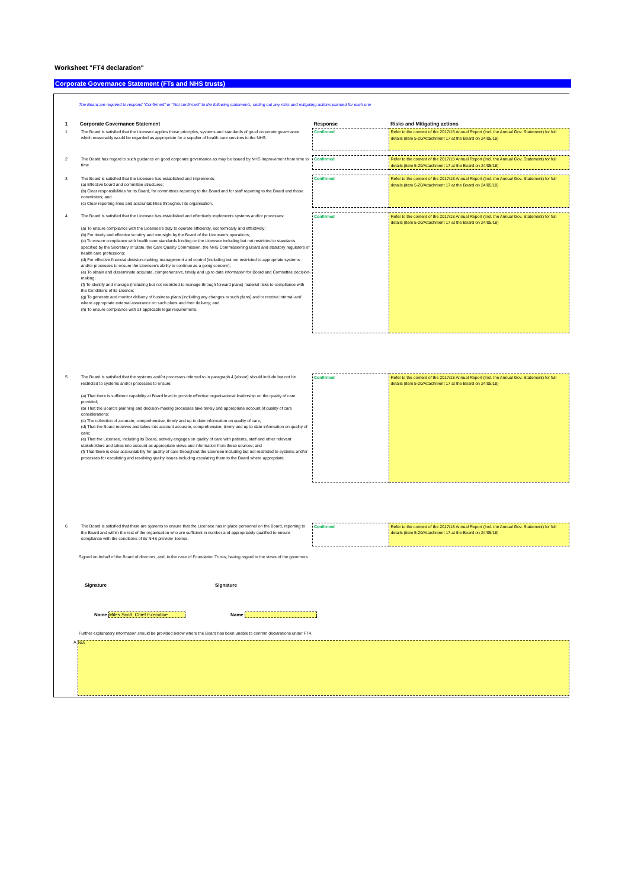Worksheet "FT4 declaration"
Corporate Governance Statement (FTs and NHS trusts)
The Board are required to respond "Confirmed" or "Not confirmed" to the following statements, setting out any risks and mitigating actions planned for each one
| 1 | Corporate Governance Statement | Response | Risks and Mitigating actions |
| --- | --- | --- | --- |
| 1 | The Board is satisfied that the Licensee applies those principles, systems and standards of good corporate governance which reasonably would be regarded as appropriate for a supplier of health care services to the NHS. | Confirmed | Refer to the content of the 2017/18 Annual Report (incl. the Annual Gov. Statement) for full details (item 5-20/Attachment 17 at the Board on 24/05/18) |
| 2 | The Board has regard to such guidance on good corporate governance as may be issued by NHS Improvement from time to time | Confirmed | Refer to the content of the 2017/18 Annual Report (incl. the Annual Gov. Statement) for full details (item 5-20/Attachment 17 at the Board on 24/05/18) |
| 3 | The Board is satisfied that the Licensee has established and implements: (a) Effective board and committee structures; (b) Clear responsibilities for its Board, for committees reporting to the Board and for staff reporting to the Board and those committees; and (c) Clear reporting lines and accountabilities throughout its organisation. | Confirmed | Refer to the content of the 2017/18 Annual Report (incl. the Annual Gov. Statement) for full details (item 5-20/Attachment 17 at the Board on 24/05/18) |
| 4 | The Board is satisfied that the Licensee has established and effectively implements systems and/or processes: (a) To ensure compliance with the Licensee's duty to operate efficiently, economically and effectively; (b) For timely and effective scrutiny and oversight by the Board of the Licensee's operations; (c) To ensure compliance with health care standards binding on the Licensee including but not restricted to standards specified by the Secretary of State, the Care Quality Commission, the NHS Commissioning Board and statutory regulators of health care professions; (d) For effective financial decision-making, management and control (including but not restricted to appropriate systems and/or processes to ensure the Licensee's ability to continue as a going concern); (e) To obtain and disseminate accurate, comprehensive, timely and up to date information for Board and Committee decision-making; (f) To identify and manage (including but not restricted to manage through forward plans) material risks to compliance with the Conditions of its Licence; (g) To generate and monitor delivery of business plans (including any changes to such plans) and to receive internal and where appropriate external assurance on such plans and their delivery; and (h) To ensure compliance with all applicable legal requirements. | Confirmed | Refer to the content of the 2017/18 Annual Report (incl. the Annual Gov. Statement) for full details (item 5-20/Attachment 17 at the Board on 24/05/18) |
| 5 | The Board is satisfied that the systems and/or processes referred to in paragraph 4 (above) should include but not be restricted to systems and/or processes to ensure: (a) That there is sufficient capability at Board level to provide effective organisational leadership on the quality of care provided; (b) That the Board's planning and decision-making processes take timely and appropriate account of quality of care considerations; (c) The collection of accurate, comprehensive, timely and up to date information on quality of care; (d) That the Board receives and takes into account accurate, comprehensive, timely and up to date information on quality of care; (e) That the Licensee, including its Board, actively engages on quality of care with patients, staff and other relevant stakeholders and takes into account as appropriate views and information from these sources; and (f) That there is clear accountability for quality of care throughout the Licensee including but not restricted to systems and/or processes for escalating and resolving quality issues including escalating them to the Board where appropriate. | Confirmed | Refer to the content of the 2017/18 Annual Report (incl. the Annual Gov. Statement) for full details (item 5-20/Attachment 17 at the Board on 24/05/18) |
| 6 | The Board is satisfied that there are systems to ensure that the Licensee has in place personnel on the Board, reporting to the Board and within the rest of the organisation who are sufficient in number and appropriately qualified to ensure compliance with the conditions of its NHS provider licence. | Confirmed | Refer to the content of the 2017/18 Annual Report (incl. the Annual Gov. Statement) for full details (item 5-20/Attachment 17 at the Board on 24/05/18) |
Signed on behalf of the Board of directors, and, in the case of Foundation Trusts, having regard to the views of the governors
Signature Signature
Name Miles Scott, Chief Executive Name
Further explanatory information should be provided below where the Board has been unable to confirm declarations under FT4.
A
N/A